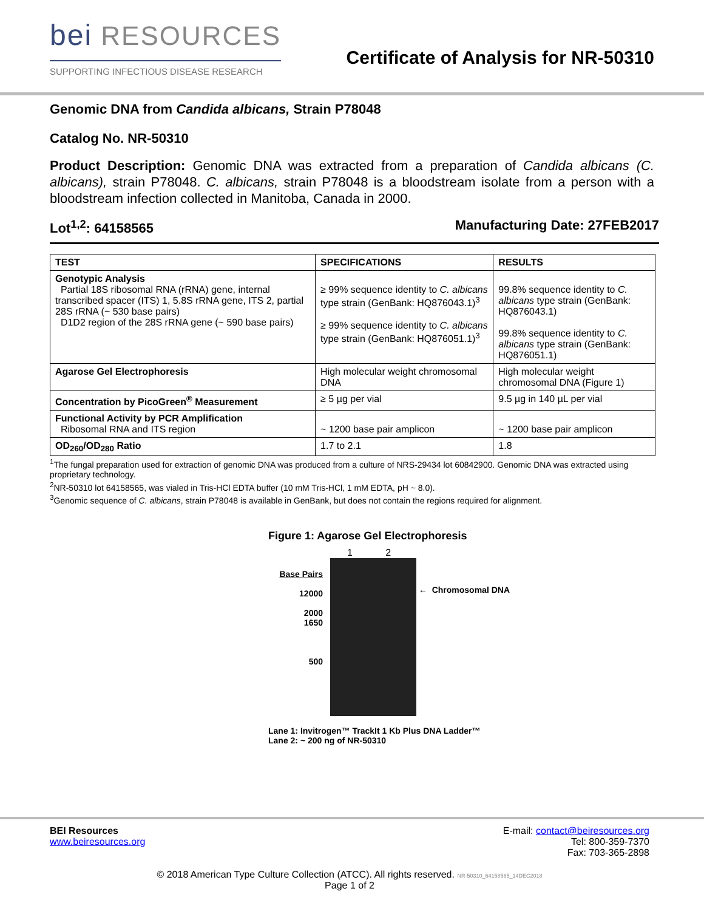bei RESOURCES
SUPPORTING INFECTIOUS DISEASE RESEARCH
Certificate of Analysis for NR-50310
Genomic DNA from Candida albicans, Strain P78048
Catalog No. NR-50310
Product Description: Genomic DNA was extracted from a preparation of Candida albicans (C. albicans), strain P78048. C. albicans, strain P78048 is a bloodstream isolate from a person with a bloodstream infection collected in Manitoba, Canada in 2000.
Lot<sup>1,2</sup>: 64158565 Manufacturing Date: 27FEB2017
| TEST | SPECIFICATIONS | RESULTS |
| --- | --- | --- |
| Genotypic Analysis Partial 18S ribosomal RNA (rRNA) gene, internal transcribed spacer (ITS) 1, 5.8S rRNA gene, ITS 2, partial 28S rRNA (~ 530 base pairs) D1D2 region of the 28S rRNA gene (~ 590 base pairs) | ≥ 99% sequence identity to C. albicans type strain (GenBank: HQ876043.1)<sup>3</sup> ≥ 99% sequence identity to C. albicans type strain (GenBank: HQ876051.1)<sup>3</sup> | 99.8% sequence identity to C. albicans type strain (GenBank: HQ876043.1) 99.8% sequence identity to C. albicans type strain (GenBank: HQ876051.1) |
| Agarose Gel Electrophoresis | High molecular weight chromosomal DNA | High molecular weight chromosomal DNA (Figure 1) |
| Concentration by PicoGreen<sup>®</sup> Measurement | ≥ 5 µg per vial | 9.5 µg in 140 µL per vial |
| Functional Activity by PCR Amplification Ribosomal RNA and ITS region | ~ 1200 base pair amplicon | ~ 1200 base pair amplicon |
| OD<sub>260</sub>/OD<sub>280</sub> Ratio | 1.7 to 2.1 | 1.8 |
<sup>1</sup> The fungal preparation used for extraction of genomic DNA was produced from a culture of NRS-29434 lot 60842900. Genomic DNA was extracted using proprietary technology.
<sup>2</sup> NR-50310 lot 64158565, was vialed in Tris-HCl EDTA buffer (10 mM Tris-HCl, 1 mM EDTA, pH ~ 8.0).
<sup>3</sup> Genomic sequence of C. albicans, strain P78048 is available in GenBank, but does not contain the regions required for alignment.
Figure 1: Agarose Gel Electrophoresis
Base Pairs
12000
2000
1650
500
1 2
← Chromosomal DNA
Lane 1: Invitrogen™ TrackIt 1 Kb Plus DNA Ladder™
Lane 2: ~ 200 ng of NR-50310
BEI Resources
www.beiresources.org
E-mail: contact@beiresources.org
Tel: 800-359-7370
Fax: 703-365-2898
© 2018 American Type Culture Collection (ATCC). All rights reserved. NR-50310_64158565_14DEC2018
Page 1 of 2